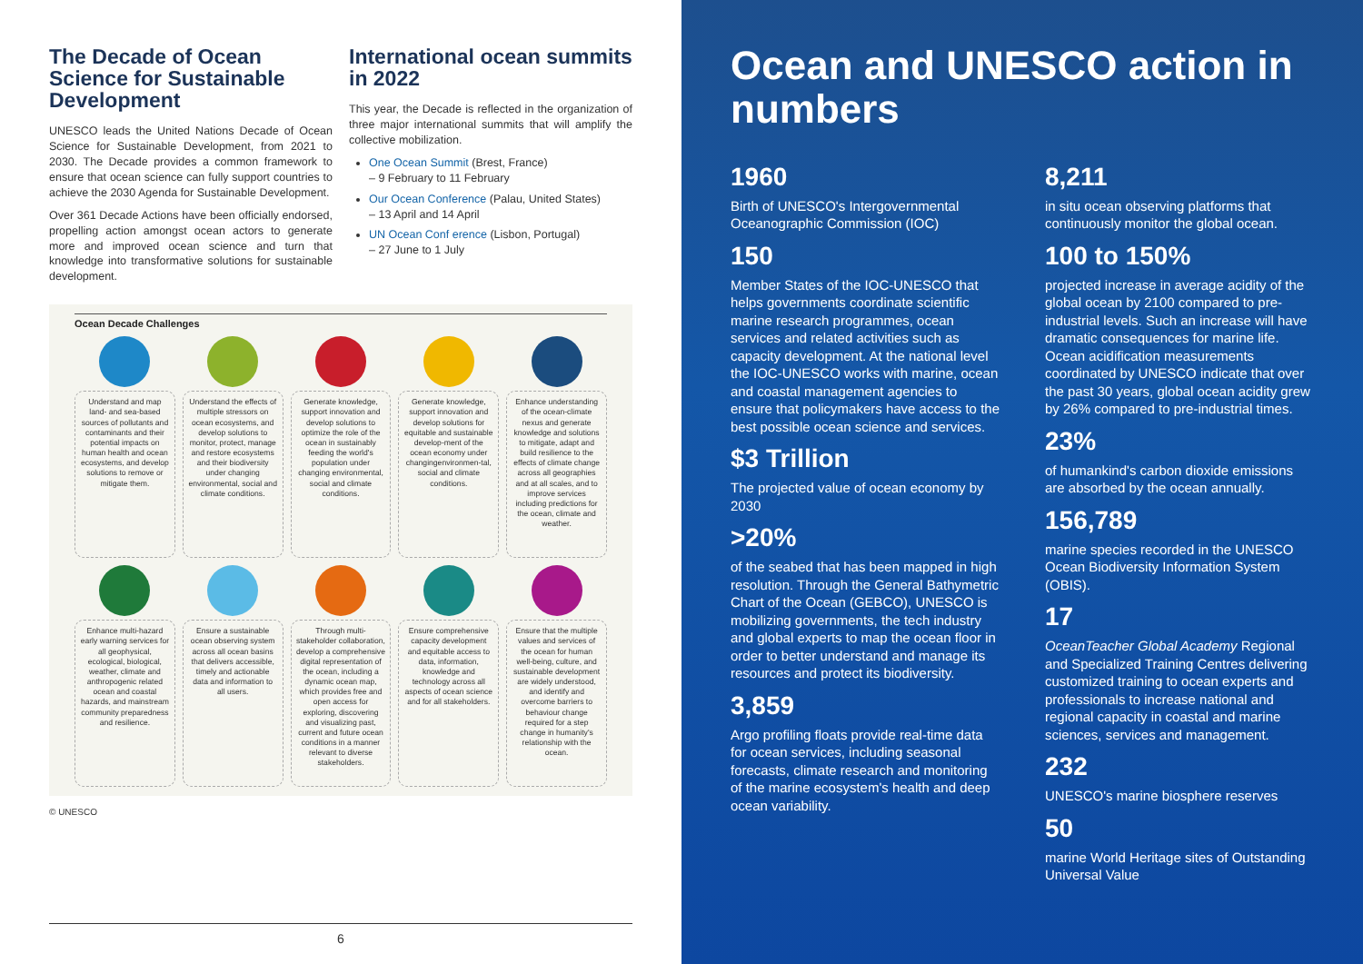The Decade of Ocean Science for Sustainable Development
UNESCO leads the United Nations Decade of Ocean Science for Sustainable Development, from 2021 to 2030. The Decade provides a common framework to ensure that ocean science can fully support countries to achieve the 2030 Agenda for Sustainable Development.
Over 361 Decade Actions have been officially endorsed, propelling action amongst ocean actors to generate more and improved ocean science and turn that knowledge into transformative solutions for sustainable development.
International ocean summits in 2022
This year, the Decade is reflected in the organization of three major international summits that will amplify the collective mobilization.
One Ocean Summit (Brest, France)
– 9 February to 11 February
Our Ocean Conference (Palau, United States)
– 13 April and 14 April
UN Ocean Conf erence (Lisbon, Portugal)
– 27 June to 1 July
Ocean Decade Challenges
Understand and map land- and sea-based sources of pollutants and contaminants and their potential impacts on human health and ocean ecosystems, and develop solutions to remove or mitigate them.
Understand the effects of multiple stressors on ocean ecosystems, and develop solutions to monitor, protect, manage and restore ecosystems and their biodiversity under changing environmental, social and climate conditions.
Generate knowledge, support innovation and develop solutions to optimize the role of the ocean in sustainably feeding the world's population under changing environmental, social and climate conditions.
Generate knowledge, support innovation and develop solutions for equitable and sustainable develop-ment of the ocean economy under changingenvironmen-tal, social and climate conditions.
Enhance understanding of the ocean-climate nexus and generate knowledge and solutions to mitigate, adapt and build resilience to the effects of climate change across all geographies and at all scales, and to improve services including predictions for the ocean, climate and weather.
Enhance multi-hazard early warning services for all geophysical, ecological, biological, weather, climate and anthropogenic related ocean and coastal hazards, and mainstream community preparedness and resilience.
Ensure a sustainable ocean observing system across all ocean basins that delivers accessible, timely and actionable data and information to all users.
Through multi-stakeholder collaboration, develop a comprehensive digital representation of the ocean, including a dynamic ocean map, which provides free and open access for exploring, discovering and visualizing past, current and future ocean conditions in a manner relevant to diverse stakeholders.
Ensure comprehensive capacity development and equitable access to data, information, knowledge and technology across all aspects of ocean science and for all stakeholders.
Ensure that the multiple values and services of the ocean for human well-being, culture, and sustainable development are widely understood, and identify and overcome barriers to behaviour change required for a step change in humanity's relationship with the ocean.
© UNESCO
6
Ocean and UNESCO action in numbers
1960
Birth of UNESCO's Intergovernmental Oceanographic Commission (IOC)
150
Member States of the IOC-UNESCO that helps governments coordinate scientific marine research programmes, ocean services and related activities such as capacity development. At the national level the IOC-UNESCO works with marine, ocean and coastal management agencies to ensure that policymakers have access to the best possible ocean science and services.
$3 Trillion
The projected value of ocean economy by 2030
>20%
of the seabed that has been mapped in high resolution. Through the General Bathymetric Chart of the Ocean (GEBCO), UNESCO is mobilizing governments, the tech industry and global experts to map the ocean floor in order to better understand and manage its resources and protect its biodiversity.
3,859
Argo profiling floats provide real-time data for ocean services, including seasonal forecasts, climate research and monitoring of the marine ecosystem's health and deep ocean variability.
8,211
in situ ocean observing platforms that continuously monitor the global ocean.
100 to 150%
projected increase in average acidity of the global ocean by 2100 compared to pre-industrial levels. Such an increase will have dramatic consequences for marine life. Ocean acidification measurements coordinated by UNESCO indicate that over the past 30 years, global ocean acidity grew by 26% compared to pre-industrial times.
23%
of humankind's carbon dioxide emissions are absorbed by the ocean annually.
156,789
marine species recorded in the UNESCO Ocean Biodiversity Information System (OBIS).
17
OceanTeacher Global Academy Regional and Specialized Training Centres delivering customized training to ocean experts and professionals to increase national and regional capacity in coastal and marine sciences, services and management.
232
UNESCO's marine biosphere reserves
50
marine World Heritage sites of Outstanding Universal Value